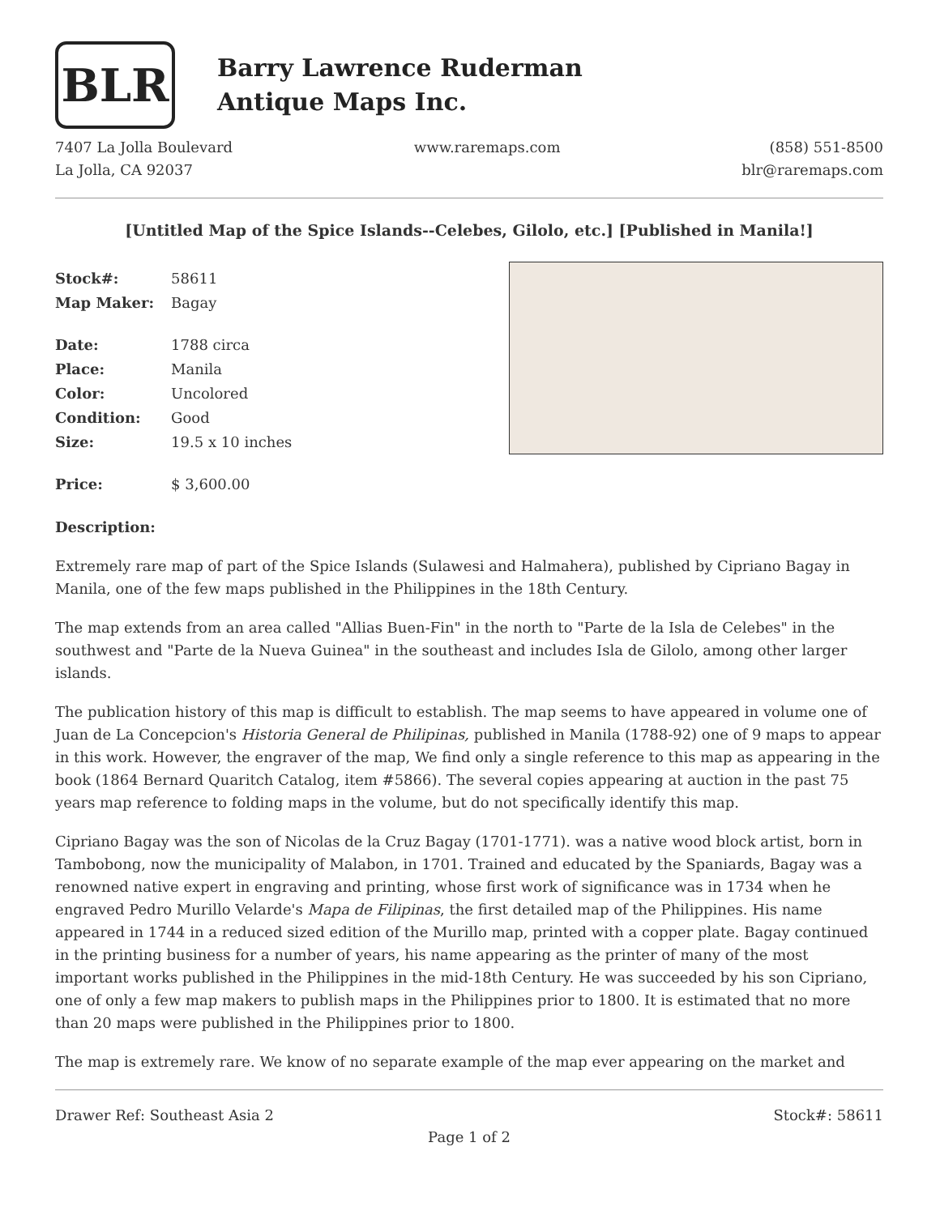BLR
Barry Lawrence Ruderman
Antique Maps Inc.
7407 La Jolla Boulevard
La Jolla, CA 92037
www.raremaps.com (858) 551-8500
blr@raremaps.com
[Untitled Map of the Spice Islands--Celebes, Gilolo, etc.] [Published in Manila!]
| Stock#: | 58611 |
| Map Maker: | Bagay |
| Date: | 1788 circa |
| Place: | Manila |
| Color: | Uncolored |
| Condition: | Good |
| Size: | 19.5 x 10 inches |
| Price: | $ 3,600.00 |
Description:
Extremely rare map of part of the Spice Islands (Sulawesi and Halmahera), published by Cipriano Bagay in Manila, one of the few maps published in the Philippines in the 18th Century.
The map extends from an area called "Allias Buen-Fin" in the north to "Parte de la Isla de Celebes" in the southwest and "Parte de la Nueva Guinea" in the southeast and includes Isla de Gilolo, among other larger islands.
The publication history of this map is difficult to establish. The map seems to have appeared in volume one of Juan de La Concepcion's Historia General de Philipinas, published in Manila (1788-92) one of 9 maps to appear in this work. However, the engraver of the map, We find only a single reference to this map as appearing in the book (1864 Bernard Quaritch Catalog, item #5866). The several copies appearing at auction in the past 75 years map reference to folding maps in the volume, but do not specifically identify this map.
Cipriano Bagay was the son of Nicolas de la Cruz Bagay (1701-1771). was a native wood block artist, born in Tambobong, now the municipality of Malabon, in 1701. Trained and educated by the Spaniards, Bagay was a renowned native expert in engraving and printing, whose first work of significance was in 1734 when he engraved Pedro Murillo Velarde's Mapa de Filipinas, the first detailed map of the Philippines. His name appeared in 1744 in a reduced sized edition of the Murillo map, printed with a copper plate. Bagay continued in the printing business for a number of years, his name appearing as the printer of many of the most important works published in the Philippines in the mid-18th Century. He was succeeded by his son Cipriano, one of only a few map makers to publish maps in the Philippines prior to 1800. It is estimated that no more than 20 maps were published in the Philippines prior to 1800.
The map is extremely rare. We know of no separate example of the map ever appearing on the market and
Drawer Ref: Southeast Asia 2 Stock#: 58611
Page 1 of 2